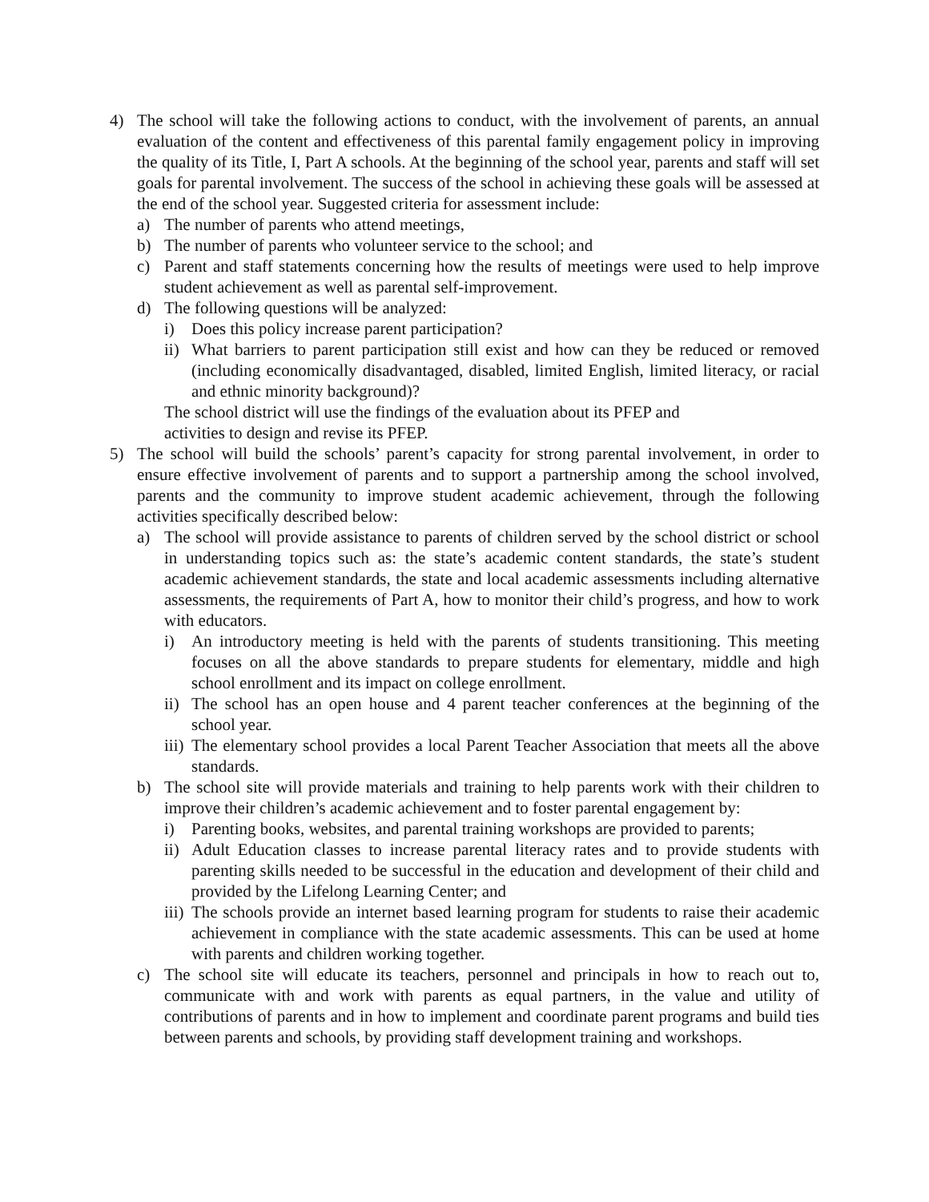4) The school will take the following actions to conduct, with the involvement of parents, an annual evaluation of the content and effectiveness of this parental family engagement policy in improving the quality of its Title, I, Part A schools. At the beginning of the school year, parents and staff will set goals for parental involvement. The success of the school in achieving these goals will be assessed at the end of the school year. Suggested criteria for assessment include:
a) The number of parents who attend meetings,
b) The number of parents who volunteer service to the school; and
c) Parent and staff statements concerning how the results of meetings were used to help improve student achievement as well as parental self-improvement.
d) The following questions will be analyzed:
i) Does this policy increase parent participation?
ii) What barriers to parent participation still exist and how can they be reduced or removed (including economically disadvantaged, disabled, limited English, limited literacy, or racial and ethnic minority background)?
The school district will use the findings of the evaluation about its PFEP and
activities to design and revise its PFEP.
5) The school will build the schools’ parent’s capacity for strong parental involvement, in order to ensure effective involvement of parents and to support a partnership among the school involved, parents and the community to improve student academic achievement, through the following activities specifically described below:
a) The school will provide assistance to parents of children served by the school district or school in understanding topics such as: the state’s academic content standards, the state’s student academic achievement standards, the state and local academic assessments including alternative assessments, the requirements of Part A, how to monitor their child’s progress, and how to work with educators.
i) An introductory meeting is held with the parents of students transitioning. This meeting focuses on all the above standards to prepare students for elementary, middle and high school enrollment and its impact on college enrollment.
ii) The school has an open house and 4 parent teacher conferences at the beginning of the school year.
iii) The elementary school provides a local Parent Teacher Association that meets all the above standards.
b) The school site will provide materials and training to help parents work with their children to improve their children’s academic achievement and to foster parental engagement by:
i) Parenting books, websites, and parental training workshops are provided to parents;
ii) Adult Education classes to increase parental literacy rates and to provide students with parenting skills needed to be successful in the education and development of their child and provided by the Lifelong Learning Center; and
iii) The schools provide an internet based learning program for students to raise their academic achievement in compliance with the state academic assessments. This can be used at home with parents and children working together.
c) The school site will educate its teachers, personnel and principals in how to reach out to, communicate with and work with parents as equal partners, in the value and utility of contributions of parents and in how to implement and coordinate parent programs and build ties between parents and schools, by providing staff development training and workshops.